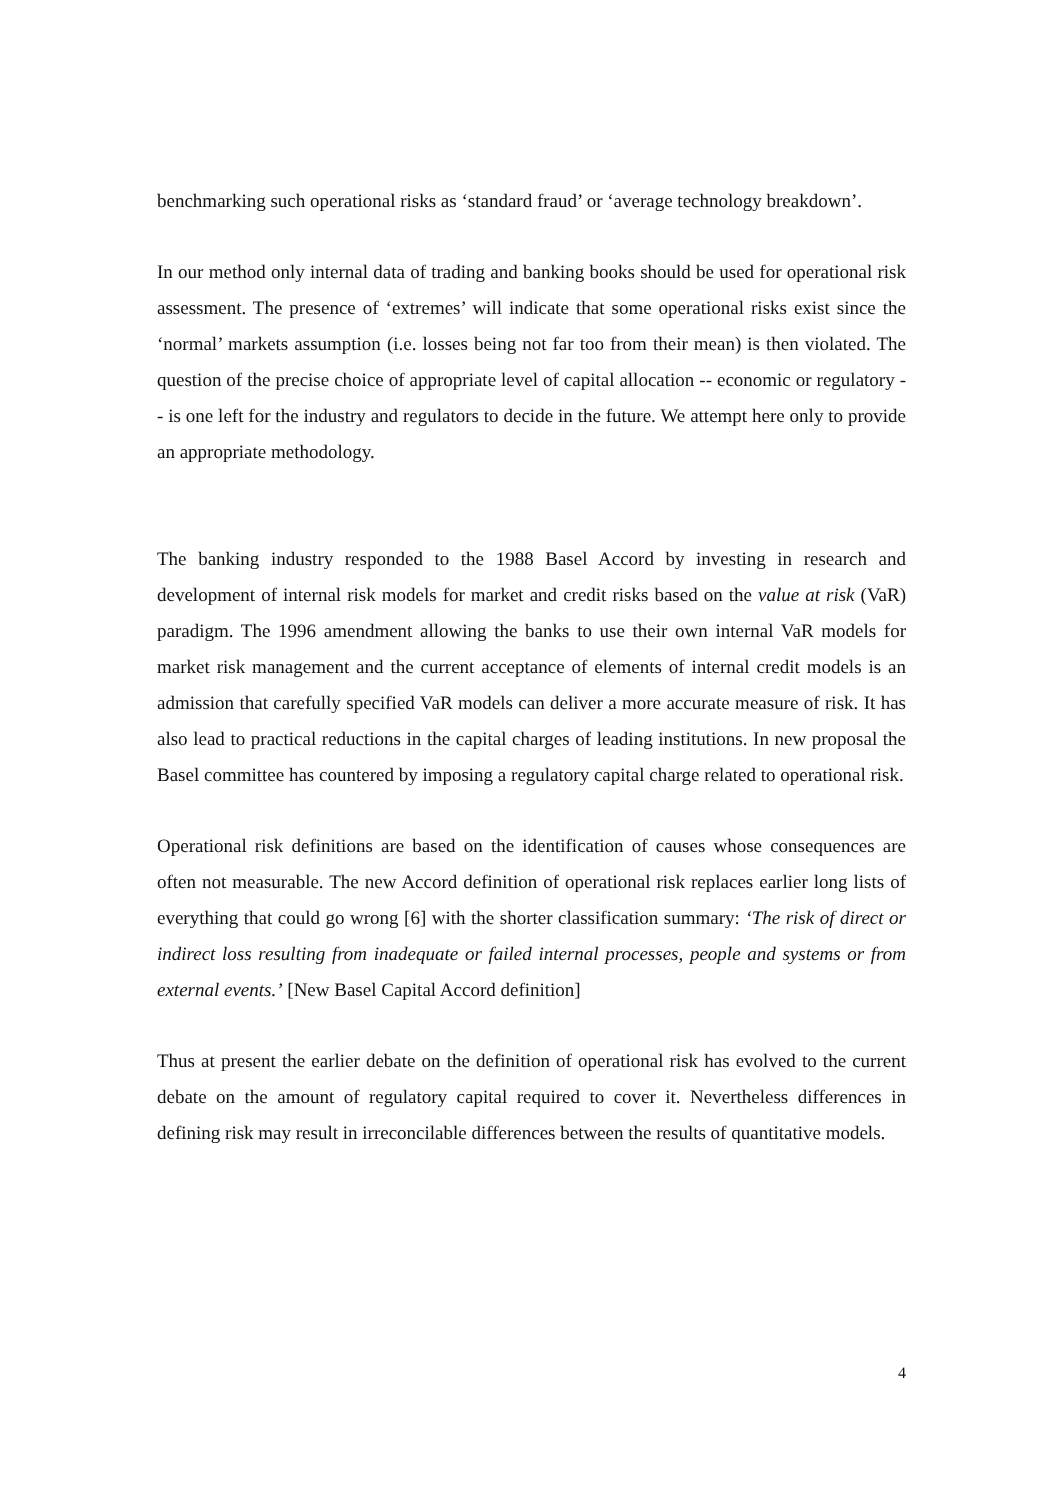benchmarking such operational risks as ‘standard fraud’ or ‘average technology breakdown’.
In our method only internal data of trading and banking books should be used for operational risk assessment. The presence of ‘extremes’ will indicate that some operational risks exist since the ‘normal’ markets assumption (i.e. losses being not far too from their mean) is then violated. The question of the precise choice of appropriate level of capital allocation -- economic or regulatory -- is one left for the industry and regulators to decide in the future. We attempt here only to provide an appropriate methodology.
The banking industry responded to the 1988 Basel Accord by investing in research and development of internal risk models for market and credit risks based on the value at risk (VaR) paradigm. The 1996 amendment allowing the banks to use their own internal VaR models for market risk management and the current acceptance of elements of internal credit models is an admission that carefully specified VaR models can deliver a more accurate measure of risk. It has also lead to practical reductions in the capital charges of leading institutions. In new proposal the Basel committee has countered by imposing a regulatory capital charge related to operational risk.
Operational risk definitions are based on the identification of causes whose consequences are often not measurable. The new Accord definition of operational risk replaces earlier long lists of everything that could go wrong [6] with the shorter classification summary: ‘The risk of direct or indirect loss resulting from inadequate or failed internal processes, people and systems or from external events.’ [New Basel Capital Accord definition]
Thus at present the earlier debate on the definition of operational risk has evolved to the current debate on the amount of regulatory capital required to cover it. Nevertheless differences in defining risk may result in irreconcilable differences between the results of quantitative models.
4